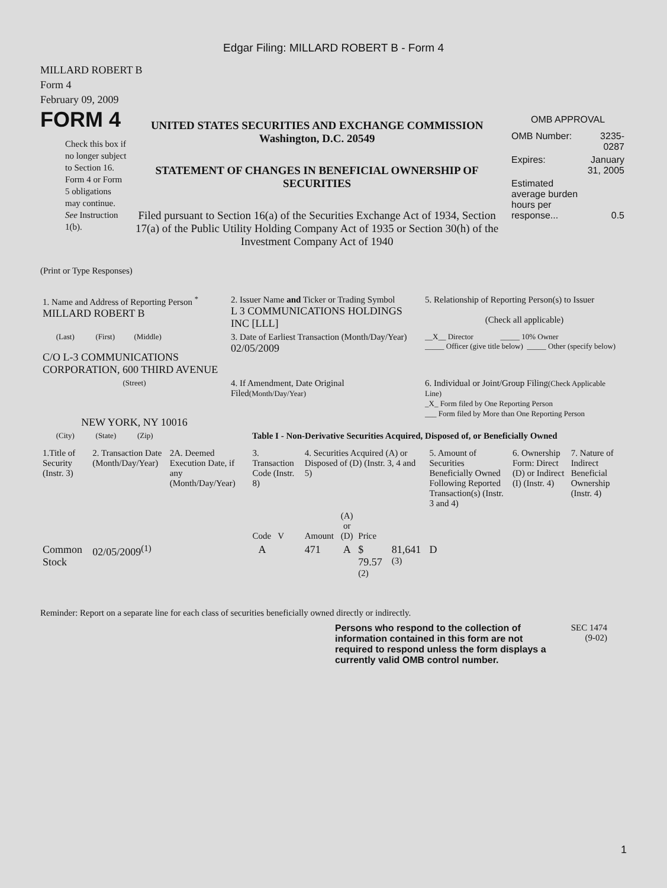Edgar Filing: MILLARD ROBERT B - Form 4
MILLARD ROBERT B
Form 4
February 09, 2009
FORM 4
Check this box if no longer subject to Section 16. Form 4 or Form 5 obligations may continue. See Instruction 1(b).
UNITED STATES SECURITIES AND EXCHANGE COMMISSION
Washington, D.C. 20549
STATEMENT OF CHANGES IN BENEFICIAL OWNERSHIP OF SECURITIES
Filed pursuant to Section 16(a) of the Securities Exchange Act of 1934, Section 17(a) of the Public Utility Holding Company Act of 1935 or Section 30(h) of the Investment Company Act of 1940
OMB APPROVAL
| OMB Number: | 3235-0287 |
| Expires: | January 31, 2005 |
| Estimated average burden hours per response... | 0.5 |
(Print or Type Responses)
| 1. Name and Address of Reporting Person <sup>*</sup> MILLARD ROBERT B | 2. Issuer Name and Ticker or Trading Symbol L 3 COMMUNICATIONS HOLDINGS INC [LLL] | 5. Relationship of Reporting Person(s) to Issuer (Check all applicable) |
| (Last) (First) (Middle) C/O L-3 COMMUNICATIONS CORPORATION, 600 THIRD AVENUE | 3. Date of Earliest Transaction (Month/Day/Year) 02/05/2009 | __X__ Director _____ 10% Owner _____ Officer (give title below) _____ Other (specify below) |
| (Street) NEW YORK, NY 10016 | 4. If Amendment, Date Original Filed (Month/Day/Year) | 6. Individual or Joint/Group Filing (Check Applicable Line) _X_ Form filed by One Reporting Person ___ Form filed by More than One Reporting Person |
| (City) (State) (Zip) | Table I - Non-Derivative Securities Acquired, Disposed of, or Beneficially Owned | |
| 1.Title of Security (Instr. 3) | 2. Transaction Date (Month/Day/Year) | 2A. Deemed Execution Date, if any (Month/Day/Year) | 3. Transaction Code (Instr. 8) | 4. Securities Acquired (A) or Disposed of (D) (Instr. 3, 4 and 5) | | | | 5. Amount of Securities Beneficially Owned Following Reported Transaction(s) (Instr. 3 and 4) | 6. Ownership Form: Direct (D) or Indirect (I) (Instr. 4) | 7. Nature of Indirect Beneficial Ownership (Instr. 4) |
| | | | Code V | Amount | (A) or (D) | Price | | | | |
| Common Stock | 02/05/2009<sup>(1)</sup> | | A | 471 | A | $ 79.57 <sup>(2)</sup> | 81,641 <sup>(3)</sup> | D | | |
Reminder: Report on a separate line for each class of securities beneficially owned directly or indirectly.
Persons who respond to the collection of information contained in this form are not required to respond unless the form displays a currently valid OMB control number.
SEC 1474
(9-02)
1